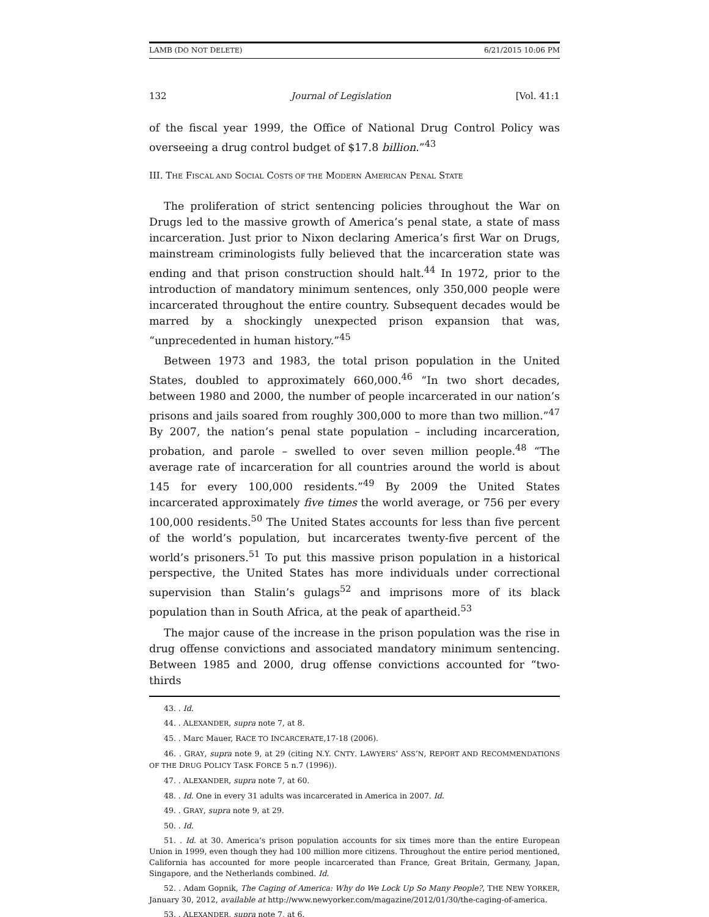LAMB (DO NOT DELETE) 6/21/2015 10:06 PM
132 Journal of Legislation [Vol. 41:1
of the fiscal year 1999, the Office of National Drug Control Policy was overseeing a drug control budget of $17.8 billion.”<sup>43</sup>
III. THE FISCAL AND SOCIAL COSTS OF THE MODERN AMERICAN PENAL STATE
The proliferation of strict sentencing policies throughout the War on Drugs led to the massive growth of America’s penal state, a state of mass incarceration. Just prior to Nixon declaring America’s first War on Drugs, mainstream criminologists fully believed that the incarceration state was ending and that prison construction should halt.<sup>44</sup> In 1972, prior to the introduction of mandatory minimum sentences, only 350,000 people were incarcerated throughout the entire country. Subsequent decades would be marred by a shockingly unexpected prison expansion that was, “unprecedented in human history.”<sup>45</sup>
Between 1973 and 1983, the total prison population in the United States, doubled to approximately 660,000.<sup>46</sup> “In two short decades, between 1980 and 2000, the number of people incarcerated in our nation’s prisons and jails soared from roughly 300,000 to more than two million.”<sup>47</sup> By 2007, the nation’s penal state population – including incarceration, probation, and parole – swelled to over seven million people.<sup>48</sup> “The average rate of incarceration for all countries around the world is about 145 for every 100,000 residents.”<sup>49</sup> By 2009 the United States incarcerated approximately five times the world average, or 756 per every 100,000 residents.<sup>50</sup> The United States accounts for less than five percent of the world’s population, but incarcerates twenty-five percent of the world’s prisoners.<sup>51</sup> To put this massive prison population in a historical perspective, the United States has more individuals under correctional supervision than Stalin’s gulags<sup>52</sup> and imprisons more of its black population than in South Africa, at the peak of apartheid.<sup>53</sup>
The major cause of the increase in the prison population was the rise in drug offense convictions and associated mandatory minimum sentencing. Between 1985 and 2000, drug offense convictions accounted for “two-thirds
43. . Id.
44. . ALEXANDER, supra note 7, at 8.
45. . Marc Mauer, RACE TO INCARCERATE,17-18 (2006).
46. . GRAY, supra note 9, at 29 (citing N.Y. CNTY. LAWYERS’ ASS’N, REPORT AND RECOMMENDATIONS OF THE DRUG POLICY TASK FORCE 5 n.7 (1996)).
47. . ALEXANDER, supra note 7, at 60.
48. . Id. One in every 31 adults was incarcerated in America in 2007. Id.
49. . GRAY, supra note 9, at 29.
50. . Id.
51. . Id. at 30. America’s prison population accounts for six times more than the entire European Union in 1999, even though they had 100 million more citizens. Throughout the entire period mentioned, California has accounted for more people incarcerated than France, Great Britain, Germany, Japan, Singapore, and the Netherlands combined. Id.
52. . Adam Gopnik, The Caging of America: Why do We Lock Up So Many People?, THE NEW YORKER, January 30, 2012, available at http://www.newyorker.com/magazine/2012/01/30/the-caging-of-america.
53. . ALEXANDER, supra note 7, at 6.